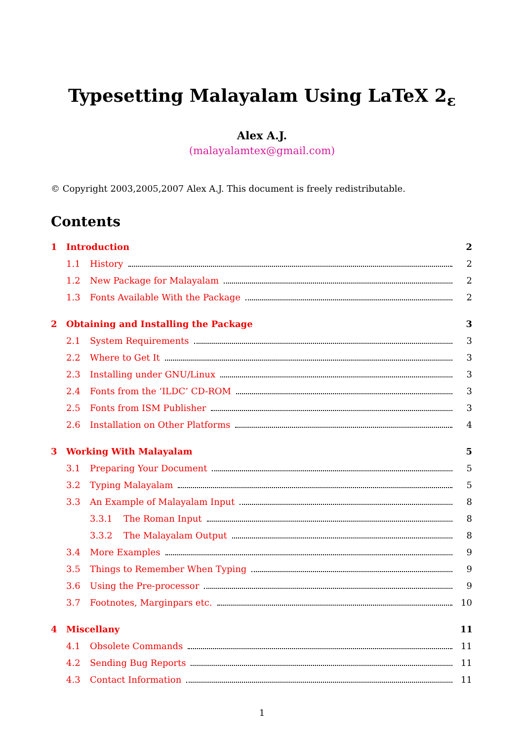Typesetting Malayalam Using LaTeX 2<sub>ε</sub>
Alex A.J.
(malayalamtex@gmail.com)
© Copyright 2003,2005,2007 Alex A.J. This document is freely redistributable.
Contents
1 Introduction 2
1.1 History 2
1.2 New Package for Malayalam 2
1.3 Fonts Available With the Package 2
2 Obtaining and Installing the Package 3
2.1 System Requirements 3
2.2 Where to Get It 3
2.3 Installing under GNU/Linux 3
2.4 Fonts from the ‘ILDC’ CD-ROM 3
2.5 Fonts from ISM Publisher 3
2.6 Installation on Other Platforms 4
3 Working With Malayalam 5
3.1 Preparing Your Document 5
3.2 Typing Malayalam 5
3.3 An Example of Malayalam Input 8
3.3.1 The Roman Input 8
3.3.2 The Malayalam Output 8
3.4 More Examples 9
3.5 Things to Remember When Typing 9
3.6 Using the Pre-processor 9
3.7 Footnotes, Marginpars etc. 10
4 Miscellany 11
4.1 Obsolete Commands 11
4.2 Sending Bug Reports 11
4.3 Contact Information 11
1